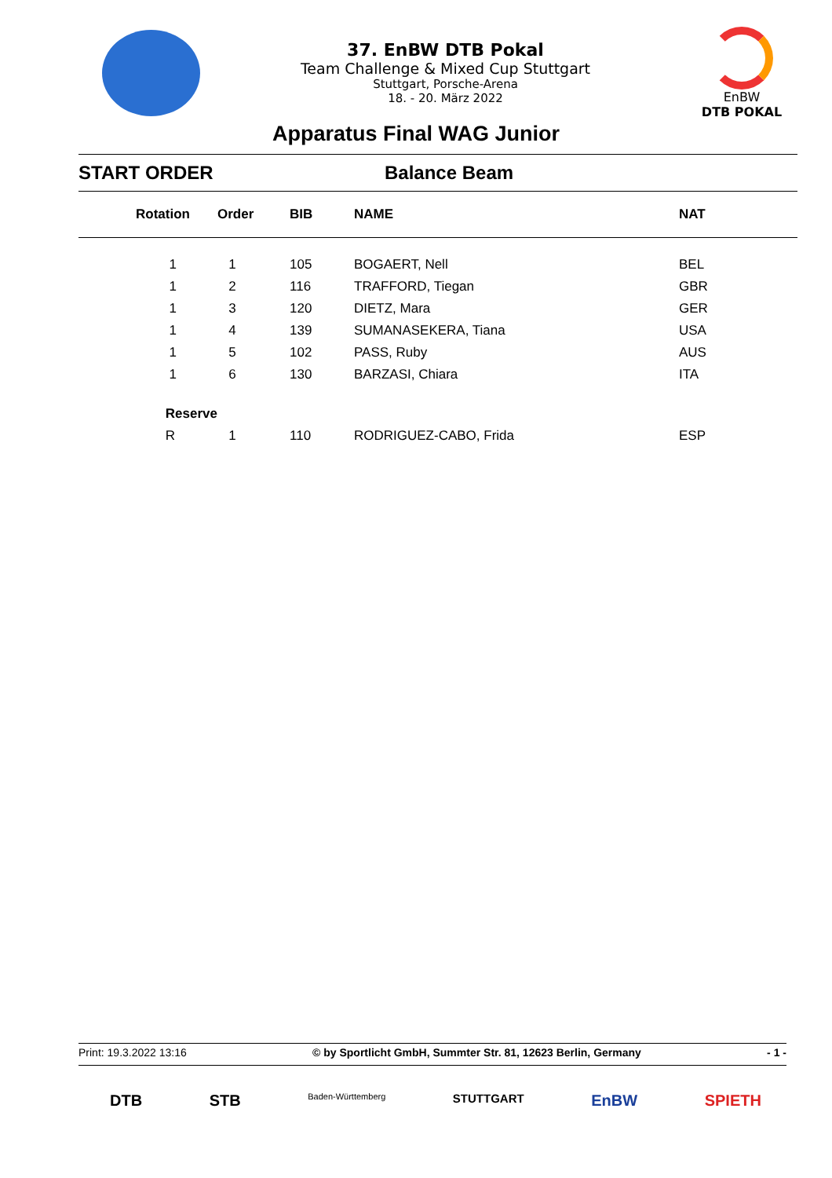37. EnBW DTB Pokal
Team Challenge & Mixed Cup Stuttgart
Stuttgart, Porsche-Arena
18. - 20. März 2022
EnBW
DTB POKAL
Apparatus Final WAG Junior
START ORDER Balance Beam
| | Rotation | Order | BIB | NAME | NAT |
| --- | --- | --- | --- | --- | --- |
| | 1 | 1 | 105 | BOGAERT, Nell | BEL |
| | 1 | 2 | 116 | TRAFFORD, Tiegan | GBR |
| | 1 | 3 | 120 | DIETZ, Mara | GER |
| | 1 | 4 | 139 | SUMANASEKERA, Tiana | USA |
| | 1 | 5 | 102 | PASS, Ruby | AUS |
| | 1 | 6 | 130 | BARZASI, Chiara | ITA |
| | Reserve | | | | |
| | R | 1 | 110 | RODRIGUEZ-CABO, Frida | ESP |
Print: 19.3.2022 13:16 © by Sportlicht GmbH, Summter Str. 81, 12623 Berlin, Germany - 1 -
DTB STB Baden-Württemberg STUTTGART EnBW SPIETH